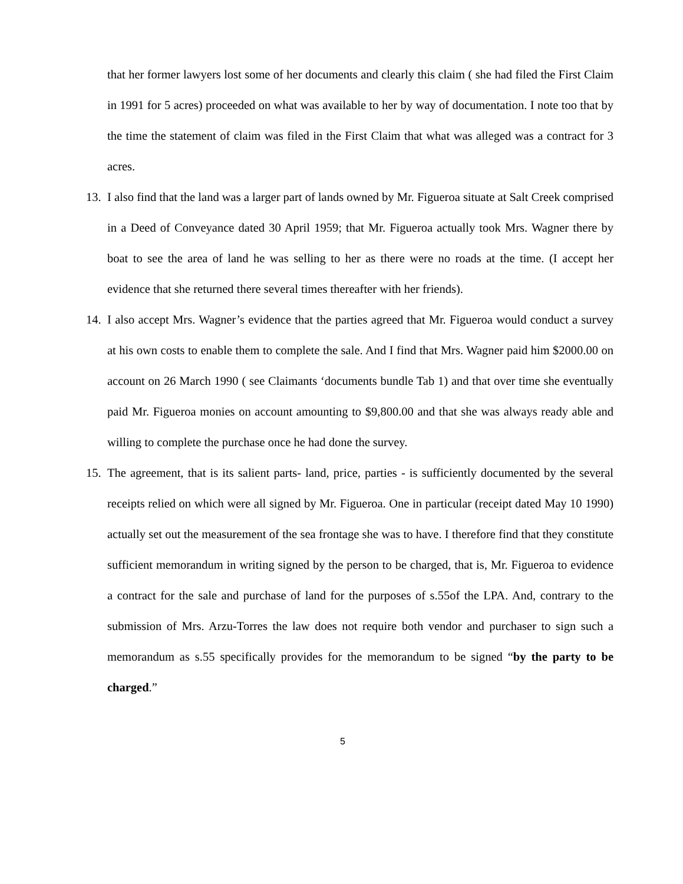that her former lawyers lost some of her documents and clearly this claim ( she had filed the First Claim in 1991 for 5 acres) proceeded on what was available to her by way of documentation. I note too that by the time the statement of claim was filed in the First Claim that what was alleged was a contract for 3 acres.
13. I also find that the land was a larger part of lands owned by Mr. Figueroa situate at Salt Creek comprised in a Deed of Conveyance dated 30 April 1959; that Mr. Figueroa actually took Mrs. Wagner there by boat to see the area of land he was selling to her as there were no roads at the time. (I accept her evidence that she returned there several times thereafter with her friends).
14. I also accept Mrs. Wagner’s evidence that the parties agreed that Mr. Figueroa would conduct a survey at his own costs to enable them to complete the sale. And I find that Mrs. Wagner paid him $2000.00 on account on 26 March 1990 ( see Claimants ‘documents bundle Tab 1) and that over time she eventually paid Mr. Figueroa monies on account amounting to $9,800.00 and that she was always ready able and willing to complete the purchase once he had done the survey.
15. The agreement, that is its salient parts- land, price, parties - is sufficiently documented by the several receipts relied on which were all signed by Mr. Figueroa. One in particular (receipt dated May 10 1990) actually set out the measurement of the sea frontage she was to have. I therefore find that they constitute sufficient memorandum in writing signed by the person to be charged, that is, Mr. Figueroa to evidence a contract for the sale and purchase of land for the purposes of s.55of the LPA. And, contrary to the submission of Mrs. Arzu-Torres the law does not require both vendor and purchaser to sign such a memorandum as s.55 specifically provides for the memorandum to be signed “by the party to be charged.”
5